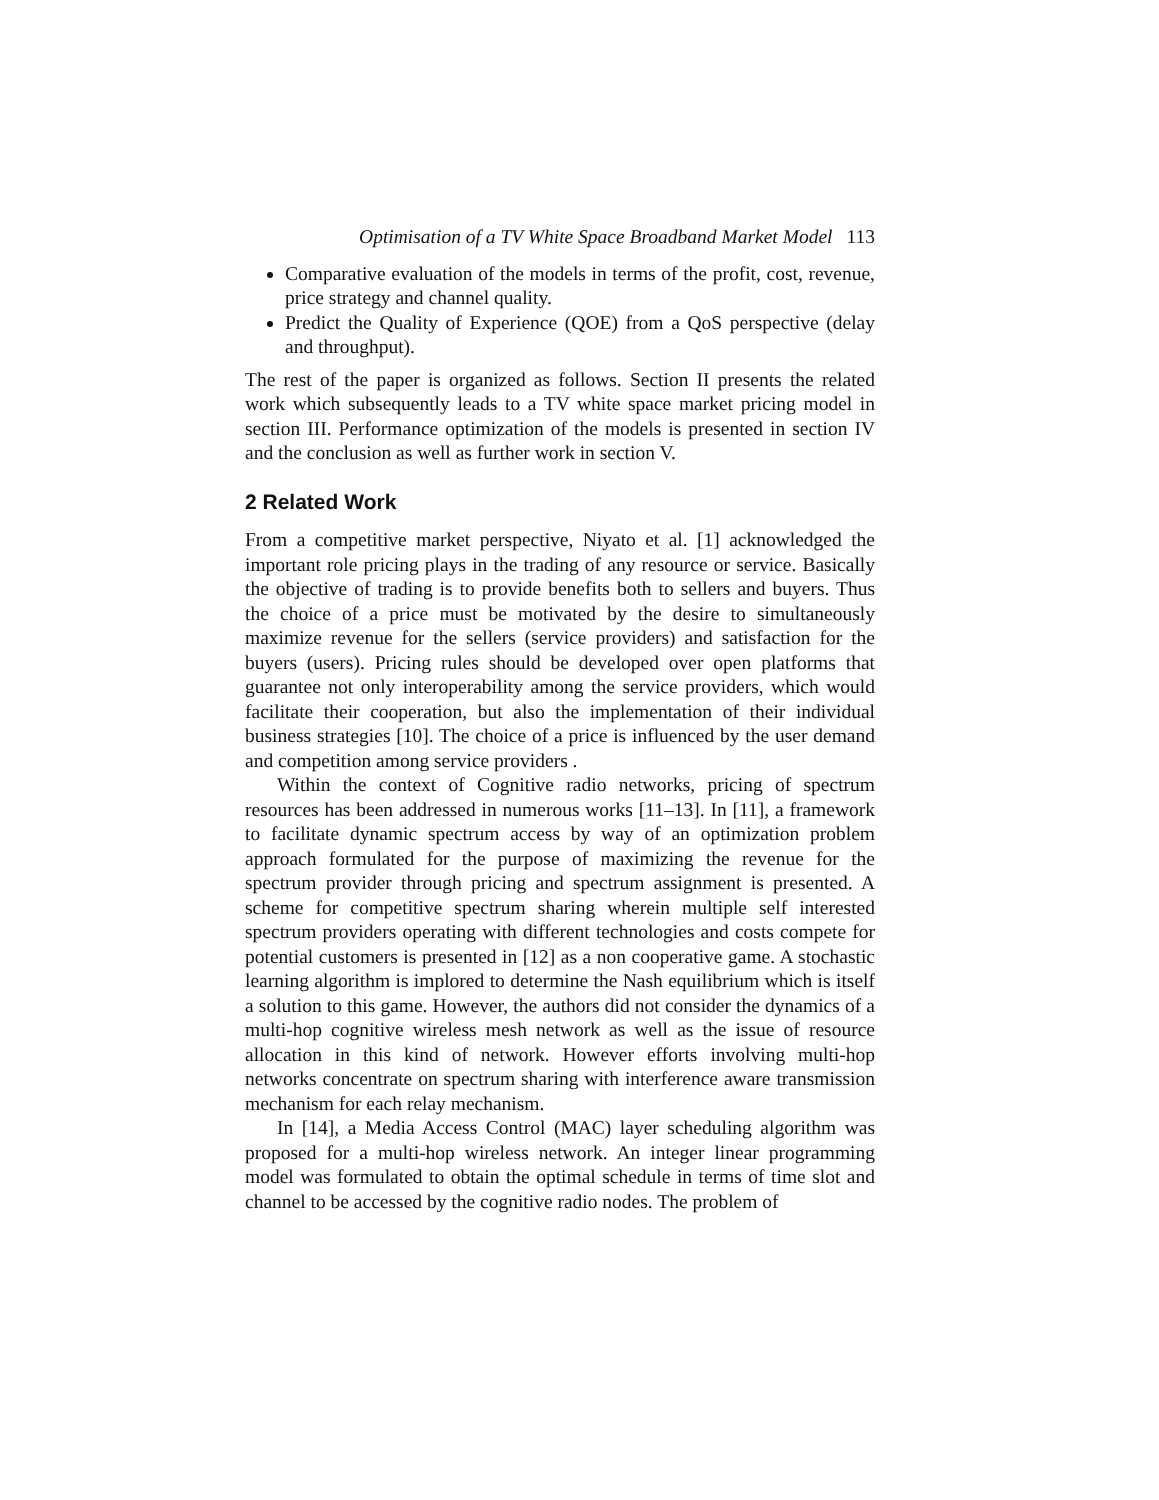Optimisation of a TV White Space Broadband Market Model 113
Comparative evaluation of the models in terms of the profit, cost, revenue, price strategy and channel quality.
Predict the Quality of Experience (QOE) from a QoS perspective (delay and throughput).
The rest of the paper is organized as follows. Section II presents the related work which subsequently leads to a TV white space market pricing model in section III. Performance optimization of the models is presented in section IV and the conclusion as well as further work in section V.
2 Related Work
From a competitive market perspective, Niyato et al. [1] acknowledged the important role pricing plays in the trading of any resource or service. Basically the objective of trading is to provide benefits both to sellers and buyers. Thus the choice of a price must be motivated by the desire to simultaneously maximize revenue for the sellers (service providers) and satisfaction for the buyers (users). Pricing rules should be developed over open platforms that guarantee not only interoperability among the service providers, which would facilitate their cooperation, but also the implementation of their individual business strategies [10]. The choice of a price is influenced by the user demand and competition among service providers .
Within the context of Cognitive radio networks, pricing of spectrum resources has been addressed in numerous works [11–13]. In [11], a framework to facilitate dynamic spectrum access by way of an optimization problem approach formulated for the purpose of maximizing the revenue for the spectrum provider through pricing and spectrum assignment is presented. A scheme for competitive spectrum sharing wherein multiple self interested spectrum providers operating with different technologies and costs compete for potential customers is presented in [12] as a non cooperative game. A stochastic learning algorithm is implored to determine the Nash equilibrium which is itself a solution to this game. However, the authors did not consider the dynamics of a multi-hop cognitive wireless mesh network as well as the issue of resource allocation in this kind of network. However efforts involving multi-hop networks concentrate on spectrum sharing with interference aware transmission mechanism for each relay mechanism.
In [14], a Media Access Control (MAC) layer scheduling algorithm was proposed for a multi-hop wireless network. An integer linear programming model was formulated to obtain the optimal schedule in terms of time slot and channel to be accessed by the cognitive radio nodes. The problem of